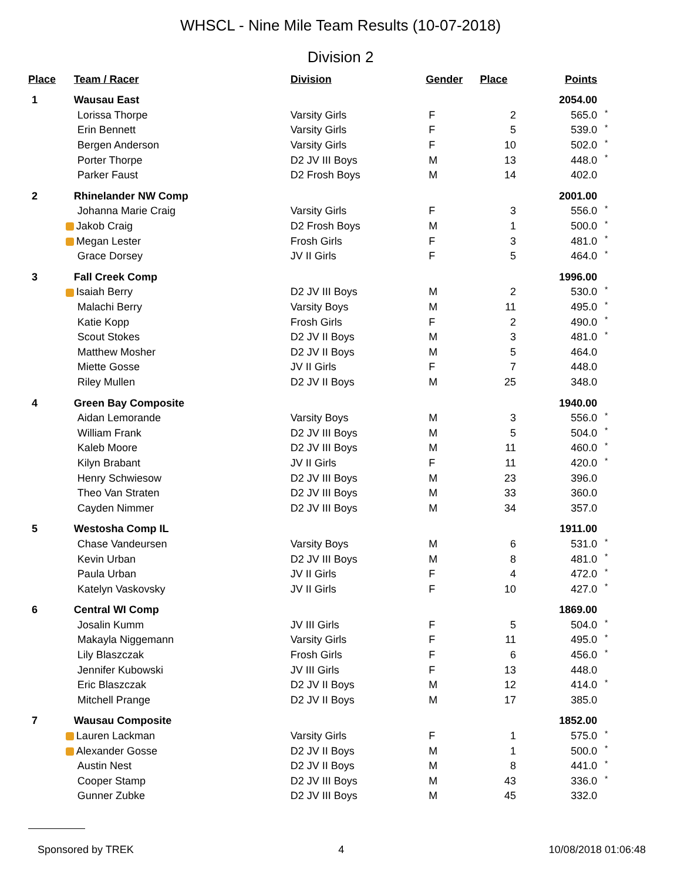WHSCL - Nine Mile Team Results (10-07-2018)
Division 2
| Place | Team / Racer | Division | Gender | Place | Points | |
| --- | --- | --- | --- | --- | --- | --- |
| 1 | Wausau East | | | | 2054.00 | |
| | Lorissa Thorpe | Varsity Girls | F | 2 | 565.0 | * |
| | Erin Bennett | Varsity Girls | F | 5 | 539.0 | * |
| | Bergen Anderson | Varsity Girls | F | 10 | 502.0 | * |
| | Porter Thorpe | D2 JV III Boys | M | 13 | 448.0 | * |
| | Parker Faust | D2 Frosh Boys | M | 14 | 402.0 | |
| 2 | Rhinelander NW Comp | | | | 2001.00 | |
| | Johanna Marie Craig | Varsity Girls | F | 3 | 556.0 | * |
| | Jakob Craig | D2 Frosh Boys | M | 1 | 500.0 | * |
| | Megan Lester | Frosh Girls | F | 3 | 481.0 | * |
| | Grace Dorsey | JV II Girls | F | 5 | 464.0 | * |
| 3 | Fall Creek Comp | | | | 1996.00 | |
| | Isaiah Berry | D2 JV III Boys | M | 2 | 530.0 | * |
| | Malachi Berry | Varsity Boys | M | 11 | 495.0 | * |
| | Katie Kopp | Frosh Girls | F | 2 | 490.0 | * |
| | Scout Stokes | D2 JV II Boys | M | 3 | 481.0 | * |
| | Matthew Mosher | D2 JV II Boys | M | 5 | 464.0 | |
| | Miette Gosse | JV II Girls | F | 7 | 448.0 | |
| | Riley Mullen | D2 JV II Boys | M | 25 | 348.0 | |
| 4 | Green Bay Composite | | | | 1940.00 | |
| | Aidan Lemorande | Varsity Boys | M | 3 | 556.0 | * |
| | William Frank | D2 JV III Boys | M | 5 | 504.0 | * |
| | Kaleb Moore | D2 JV III Boys | M | 11 | 460.0 | * |
| | Kilyn Brabant | JV II Girls | F | 11 | 420.0 | * |
| | Henry Schwiesow | D2 JV III Boys | M | 23 | 396.0 | |
| | Theo Van Straten | D2 JV III Boys | M | 33 | 360.0 | |
| | Cayden Nimmer | D2 JV III Boys | M | 34 | 357.0 | |
| 5 | Westosha Comp IL | | | | 1911.00 | |
| | Chase Vandeursen | Varsity Boys | M | 6 | 531.0 | * |
| | Kevin Urban | D2 JV III Boys | M | 8 | 481.0 | * |
| | Paula Urban | JV II Girls | F | 4 | 472.0 | * |
| | Katelyn Vaskovsky | JV II Girls | F | 10 | 427.0 | * |
| 6 | Central WI Comp | | | | 1869.00 | |
| | Josalin Kumm | JV III Girls | F | 5 | 504.0 | * |
| | Makayla Niggemann | Varsity Girls | F | 11 | 495.0 | * |
| | Lily Blaszczak | Frosh Girls | F | 6 | 456.0 | * |
| | Jennifer Kubowski | JV III Girls | F | 13 | 448.0 | |
| | Eric Blaszczak | D2 JV II Boys | M | 12 | 414.0 | * |
| | Mitchell Prange | D2 JV II Boys | M | 17 | 385.0 | |
| 7 | Wausau Composite | | | | 1852.00 | |
| | Lauren Lackman | Varsity Girls | F | 1 | 575.0 | * |
| | Alexander Gosse | D2 JV II Boys | M | 1 | 500.0 | * |
| | Austin Nest | D2 JV II Boys | M | 8 | 441.0 | * |
| | Cooper Stamp | D2 JV III Boys | M | 43 | 336.0 | * |
| | Gunner Zubke | D2 JV III Boys | M | 45 | 332.0 | |
Sponsored by TREK 4 10/08/2018 01:06:48